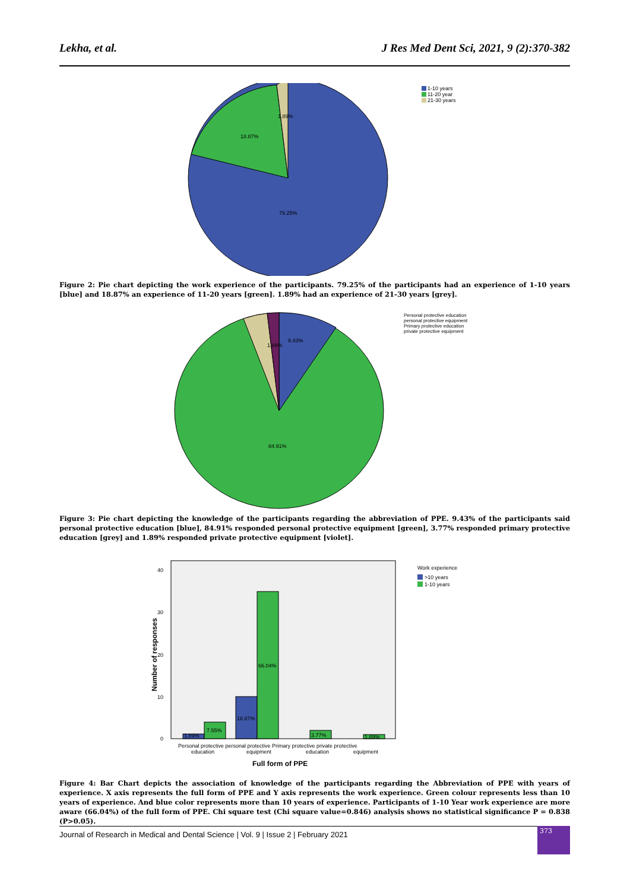Lekha, et al. J Res Med Dent Sci, 2021, 9 (2):370-382
1-10 years
11-20 year
21-30 years
1.89%
18.87%
79.25%
Figure 2: Pie chart depicting the work experience of the participants. 79.25% of the participants had an experience of 1-10 years [blue] and 18.87% an experience of 11-20 years [green]. 1.89% had an experience of 21-30 years [grey].
Personal protective education
personal protective equipment
Primary protective education
private protective equipment
9.43%
1.89%
84.91%
Figure 3: Pie chart depicting the knowledge of the participants regarding the abbreviation of PPE. 9.43% of the participants said personal protective education [blue], 84.91% responded personal protective equipment [green], 3.77% responded primary protective education [grey] and 1.89% responded private protective equipment [violet].
40
30
20
10
0
Number of responses
1.89%
7.55%
18.87%
66.04%
3.77%
1.89%
Personal protective personal protective Primary protective private protective
education
equipment
education
equipment
Full form of PPE
Work experience
>10 years
1-10 years
Figure 4: Bar Chart depicts the association of knowledge of the participants regarding the Abbreviation of PPE with years of experience. X axis represents the full form of PPE and Y axis represents the work experience. Green colour represents less than 10 years of experience. And blue color represents more than 10 years of experience. Participants of 1-10 Year work experience are more aware (66.04%) of the full form of PPE. Chi square test (Chi square value=0.846) analysis shows no statistical significance P = 0.838 (P>0.05).
Journal of Research in Medical and Dental Science | Vol. 9 | Issue 2 | February 2021
373